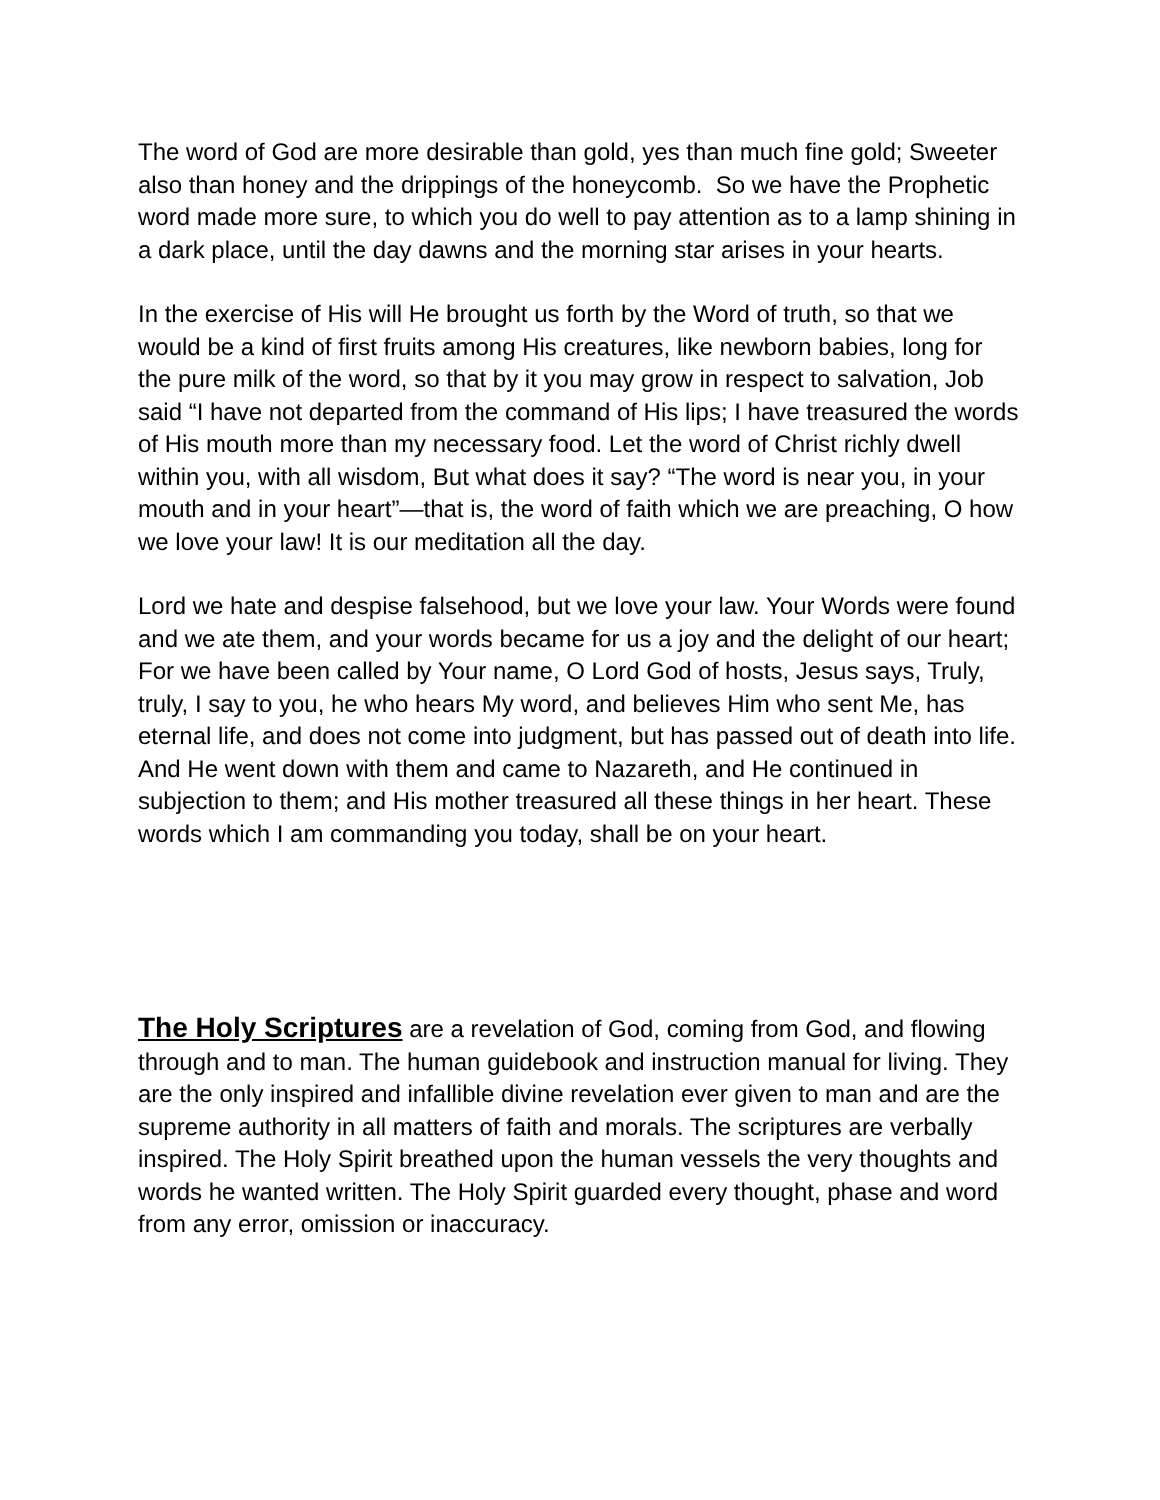The word of God are more desirable than gold, yes than much fine gold; Sweeter also than honey and the drippings of the honeycomb. So we have the Prophetic word made more sure, to which you do well to pay attention as to a lamp shining in a dark place, until the day dawns and the morning star arises in your hearts.
In the exercise of His will He brought us forth by the Word of truth, so that we would be a kind of first fruits among His creatures, like newborn babies, long for the pure milk of the word, so that by it you may grow in respect to salvation, Job said “I have not departed from the command of His lips; I have treasured the words of His mouth more than my necessary food. Let the word of Christ richly dwell within you, with all wisdom, But what does it say? “The word is near you, in your mouth and in your heart”—that is, the word of faith which we are preaching, O how we love your law! It is our meditation all the day.
Lord we hate and despise falsehood, but we love your law. Your Words were found and we ate them, and your words became for us a joy and the delight of our heart; For we have been called by Your name, O Lord God of hosts, Jesus says, Truly, truly, I say to you, he who hears My word, and believes Him who sent Me, has eternal life, and does not come into judgment, but has passed out of death into life. And He went down with them and came to Nazareth, and He continued in subjection to them; and His mother treasured all these things in her heart. These words which I am commanding you today, shall be on your heart.
The Holy Scriptures are a revelation of God, coming from God, and flowing through and to man. The human guidebook and instruction manual for living. They are the only inspired and infallible divine revelation ever given to man and are the supreme authority in all matters of faith and morals. The scriptures are verbally inspired. The Holy Spirit breathed upon the human vessels the very thoughts and words he wanted written. The Holy Spirit guarded every thought, phase and word from any error, omission or inaccuracy.